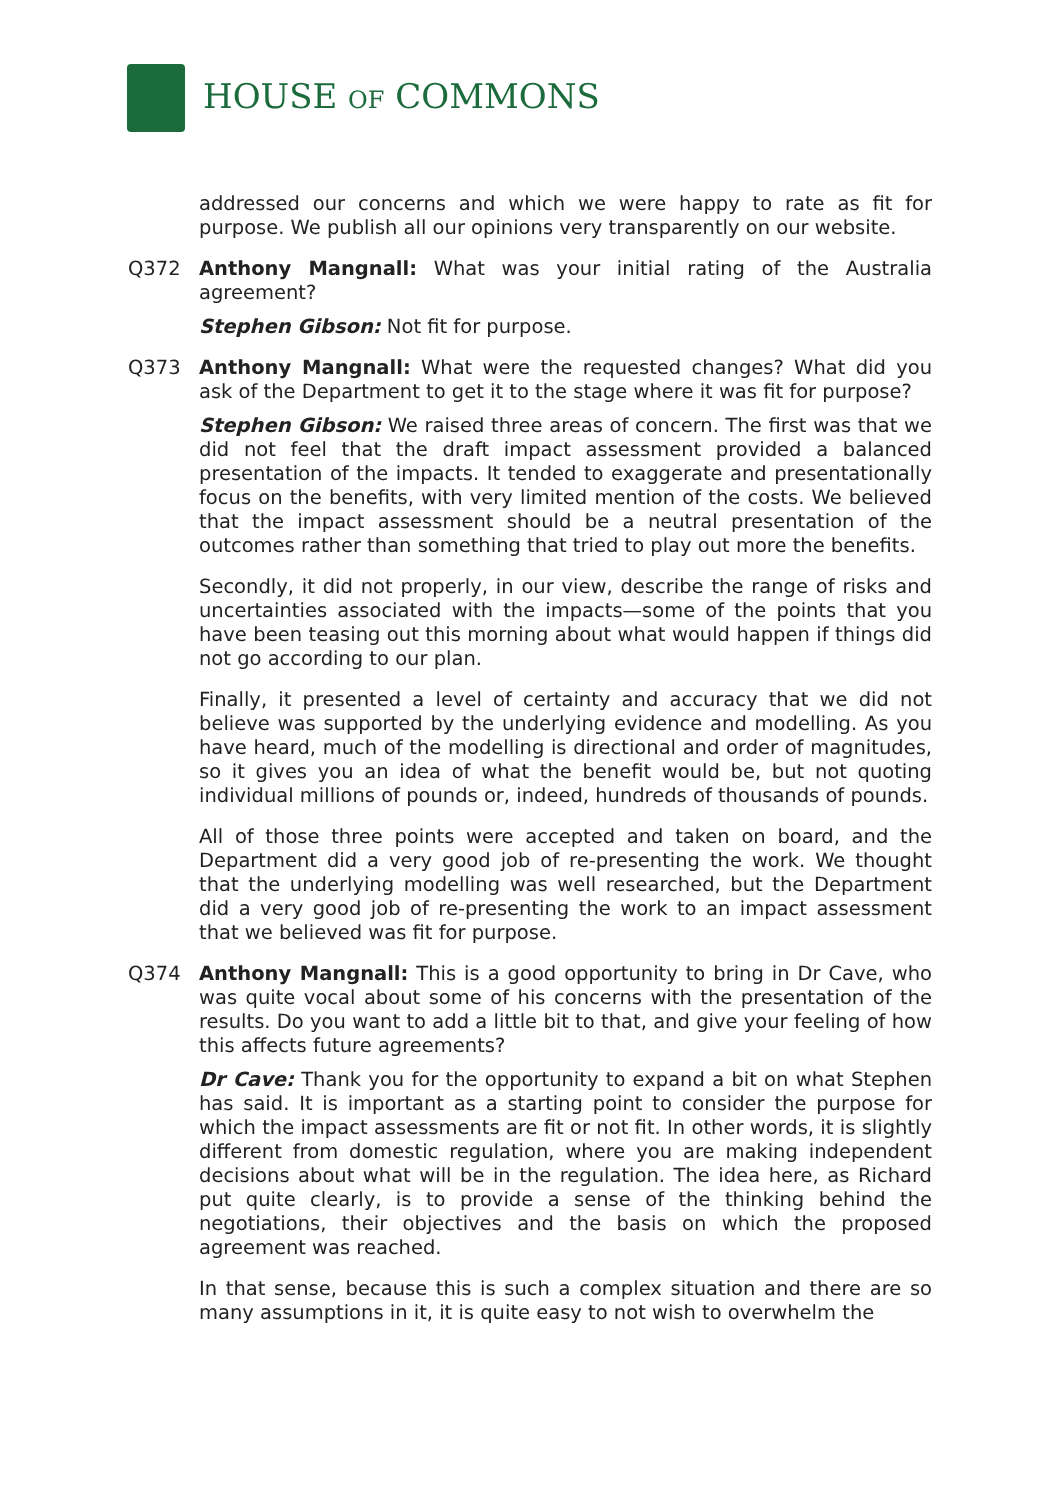HOUSE OF COMMONS
addressed our concerns and which we were happy to rate as fit for purpose. We publish all our opinions very transparently on our website.
Q372 Anthony Mangnall: What was your initial rating of the Australia agreement?
Stephen Gibson: Not fit for purpose.
Q373 Anthony Mangnall: What were the requested changes? What did you ask of the Department to get it to the stage where it was fit for purpose?
Stephen Gibson: We raised three areas of concern. The first was that we did not feel that the draft impact assessment provided a balanced presentation of the impacts. It tended to exaggerate and presentationally focus on the benefits, with very limited mention of the costs. We believed that the impact assessment should be a neutral presentation of the outcomes rather than something that tried to play out more the benefits.
Secondly, it did not properly, in our view, describe the range of risks and uncertainties associated with the impacts—some of the points that you have been teasing out this morning about what would happen if things did not go according to our plan.
Finally, it presented a level of certainty and accuracy that we did not believe was supported by the underlying evidence and modelling. As you have heard, much of the modelling is directional and order of magnitudes, so it gives you an idea of what the benefit would be, but not quoting individual millions of pounds or, indeed, hundreds of thousands of pounds.
All of those three points were accepted and taken on board, and the Department did a very good job of re-presenting the work. We thought that the underlying modelling was well researched, but the Department did a very good job of re-presenting the work to an impact assessment that we believed was fit for purpose.
Q374 Anthony Mangnall: This is a good opportunity to bring in Dr Cave, who was quite vocal about some of his concerns with the presentation of the results. Do you want to add a little bit to that, and give your feeling of how this affects future agreements?
Dr Cave: Thank you for the opportunity to expand a bit on what Stephen has said. It is important as a starting point to consider the purpose for which the impact assessments are fit or not fit. In other words, it is slightly different from domestic regulation, where you are making independent decisions about what will be in the regulation. The idea here, as Richard put quite clearly, is to provide a sense of the thinking behind the negotiations, their objectives and the basis on which the proposed agreement was reached.
In that sense, because this is such a complex situation and there are so many assumptions in it, it is quite easy to not wish to overwhelm the